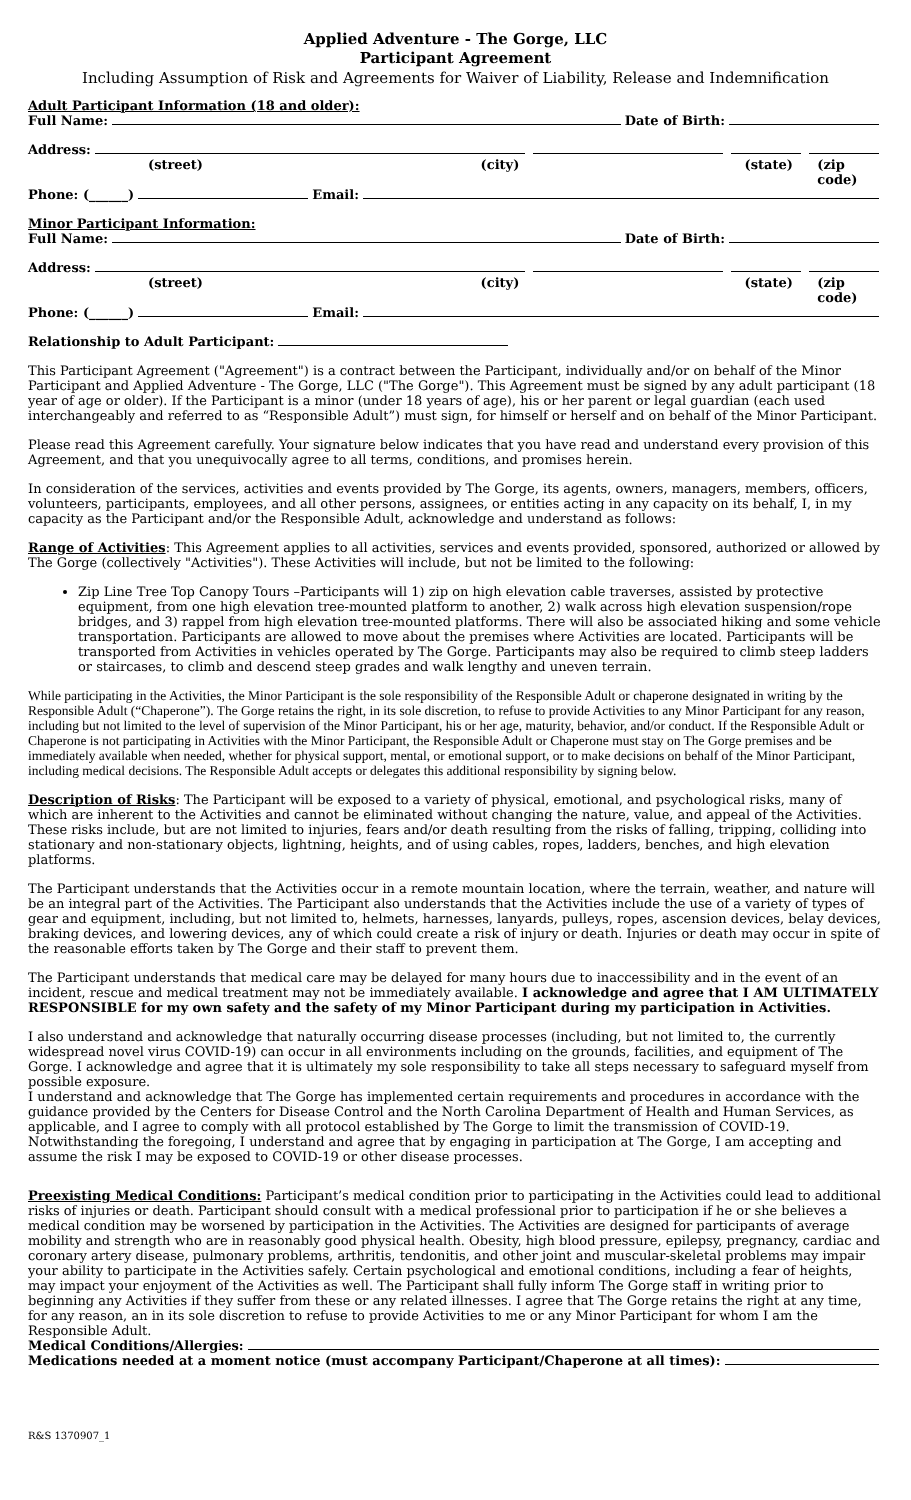Applied Adventure - The Gorge, LLC
Participant Agreement
Including Assumption of Risk and Agreements for Waiver of Liability, Release and Indemnification
Adult Participant Information (18 and older):
Full Name: Date of Birth:
Address:
(street) (city) (state) (zip code)
Phone: (______) Email:
Minor Participant Information:
Full Name: Date of Birth:
Address:
(street) (city) (state) (zip code)
Phone: (______) Email:
Relationship to Adult Participant:
This Participant Agreement ("Agreement") is a contract between the Participant, individually and/or on behalf of the Minor Participant and Applied Adventure - The Gorge, LLC ("The Gorge"). This Agreement must be signed by any adult participant (18 year of age or older). If the Participant is a minor (under 18 years of age), his or her parent or legal guardian (each used interchangeably and referred to as “Responsible Adult”) must sign, for himself or herself and on behalf of the Minor Participant.
Please read this Agreement carefully. Your signature below indicates that you have read and understand every provision of this Agreement, and that you unequivocally agree to all terms, conditions, and promises herein.
In consideration of the services, activities and events provided by The Gorge, its agents, owners, managers, members, officers, volunteers, participants, employees, and all other persons, assignees, or entities acting in any capacity on its behalf, I, in my capacity as the Participant and/or the Responsible Adult, acknowledge and understand as follows:
Range of Activities: This Agreement applies to all activities, services and events provided, sponsored, authorized or allowed by The Gorge (collectively "Activities"). These Activities will include, but not be limited to the following:
Zip Line Tree Top Canopy Tours –Participants will 1) zip on high elevation cable traverses, assisted by protective equipment, from one high elevation tree-mounted platform to another, 2) walk across high elevation suspension/rope bridges, and 3) rappel from high elevation tree-mounted platforms. There will also be associated hiking and some vehicle transportation. Participants are allowed to move about the premises where Activities are located. Participants will be transported from Activities in vehicles operated by The Gorge. Participants may also be required to climb steep ladders or staircases, to climb and descend steep grades and walk lengthy and uneven terrain.
While participating in the Activities, the Minor Participant is the sole responsibility of the Responsible Adult or chaperone designated in writing by the Responsible Adult (“Chaperone”). The Gorge retains the right, in its sole discretion, to refuse to provide Activities to any Minor Participant for any reason, including but not limited to the level of supervision of the Minor Participant, his or her age, maturity, behavior, and/or conduct. If the Responsible Adult or Chaperone is not participating in Activities with the Minor Participant, the Responsible Adult or Chaperone must stay on The Gorge premises and be immediately available when needed, whether for physical support, mental, or emotional support, or to make decisions on behalf of the Minor Participant, including medical decisions. The Responsible Adult accepts or delegates this additional responsibility by signing below.
Description of Risks: The Participant will be exposed to a variety of physical, emotional, and psychological risks, many of which are inherent to the Activities and cannot be eliminated without changing the nature, value, and appeal of the Activities. These risks include, but are not limited to injuries, fears and/or death resulting from the risks of falling, tripping, colliding into stationary and non-stationary objects, lightning, heights, and of using cables, ropes, ladders, benches, and high elevation platforms.
The Participant understands that the Activities occur in a remote mountain location, where the terrain, weather, and nature will be an integral part of the Activities. The Participant also understands that the Activities include the use of a variety of types of gear and equipment, including, but not limited to, helmets, harnesses, lanyards, pulleys, ropes, ascension devices, belay devices, braking devices, and lowering devices, any of which could create a risk of injury or death. Injuries or death may occur in spite of the reasonable efforts taken by The Gorge and their staff to prevent them.
The Participant understands that medical care may be delayed for many hours due to inaccessibility and in the event of an incident, rescue and medical treatment may not be immediately available. I acknowledge and agree that I AM ULTIMATELY RESPONSIBLE for my own safety and the safety of my Minor Participant during my participation in Activities.
I also understand and acknowledge that naturally occurring disease processes (including, but not limited to, the currently widespread novel virus COVID-19) can occur in all environments including on the grounds, facilities, and equipment of The Gorge. I acknowledge and agree that it is ultimately my sole responsibility to take all steps necessary to safeguard myself from possible exposure.
I understand and acknowledge that The Gorge has implemented certain requirements and procedures in accordance with the guidance provided by the Centers for Disease Control and the North Carolina Department of Health and Human Services, as applicable, and I agree to comply with all protocol established by The Gorge to limit the transmission of COVID-19. Notwithstanding the foregoing, I understand and agree that by engaging in participation at The Gorge, I am accepting and assume the risk I may be exposed to COVID-19 or other disease processes.
Preexisting Medical Conditions: Participant’s medical condition prior to participating in the Activities could lead to additional risks of injuries or death. Participant should consult with a medical professional prior to participation if he or she believes a medical condition may be worsened by participation in the Activities. The Activities are designed for participants of average mobility and strength who are in reasonably good physical health. Obesity, high blood pressure, epilepsy, pregnancy, cardiac and coronary artery disease, pulmonary problems, arthritis, tendonitis, and other joint and muscular-skeletal problems may impair your ability to participate in the Activities safely. Certain psychological and emotional conditions, including a fear of heights, may impact your enjoyment of the Activities as well. The Participant shall fully inform The Gorge staff in writing prior to beginning any Activities if they suffer from these or any related illnesses. I agree that The Gorge retains the right at any time, for any reason, an in its sole discretion to refuse to provide Activities to me or any Minor Participant for whom I am the Responsible Adult.
Medical Conditions/Allergies:
Medications needed at a moment notice (must accompany Participant/Chaperone at all times):
R&S 1370907_1